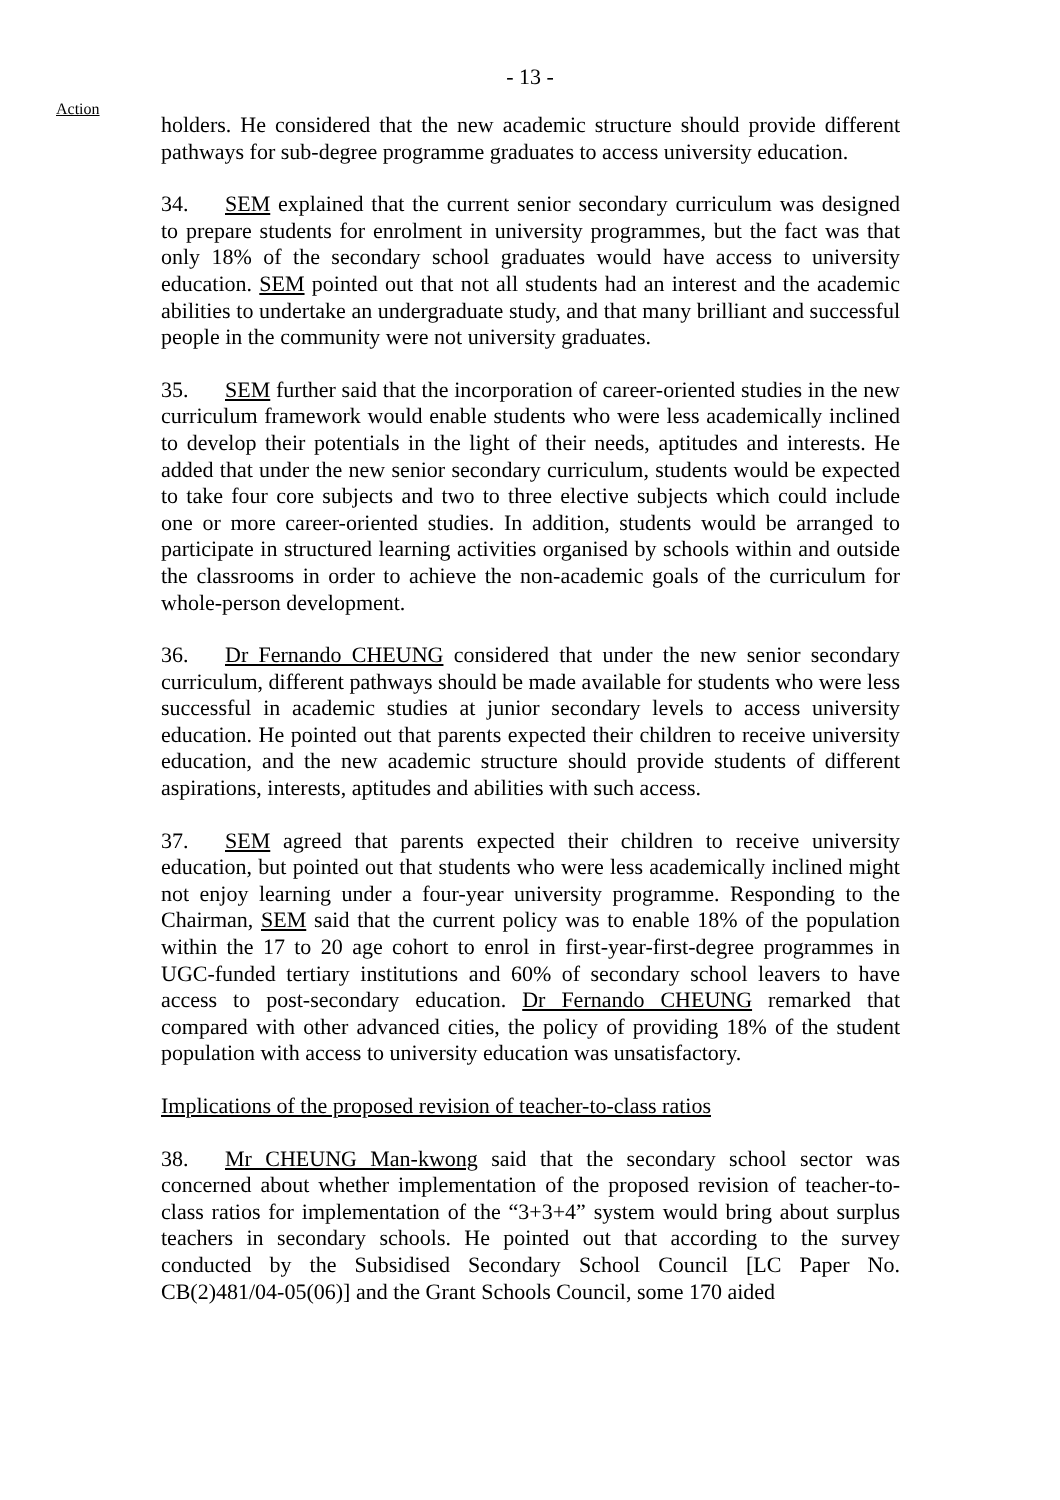- 13 -
Action
holders. He considered that the new academic structure should provide different pathways for sub-degree programme graduates to access university education.
34. SEM explained that the current senior secondary curriculum was designed to prepare students for enrolment in university programmes, but the fact was that only 18% of the secondary school graduates would have access to university education. SEM pointed out that not all students had an interest and the academic abilities to undertake an undergraduate study, and that many brilliant and successful people in the community were not university graduates.
35. SEM further said that the incorporation of career-oriented studies in the new curriculum framework would enable students who were less academically inclined to develop their potentials in the light of their needs, aptitudes and interests. He added that under the new senior secondary curriculum, students would be expected to take four core subjects and two to three elective subjects which could include one or more career-oriented studies. In addition, students would be arranged to participate in structured learning activities organised by schools within and outside the classrooms in order to achieve the non-academic goals of the curriculum for whole-person development.
36. Dr Fernando CHEUNG considered that under the new senior secondary curriculum, different pathways should be made available for students who were less successful in academic studies at junior secondary levels to access university education. He pointed out that parents expected their children to receive university education, and the new academic structure should provide students of different aspirations, interests, aptitudes and abilities with such access.
37. SEM agreed that parents expected their children to receive university education, but pointed out that students who were less academically inclined might not enjoy learning under a four-year university programme. Responding to the Chairman, SEM said that the current policy was to enable 18% of the population within the 17 to 20 age cohort to enrol in first-year-first-degree programmes in UGC-funded tertiary institutions and 60% of secondary school leavers to have access to post-secondary education. Dr Fernando CHEUNG remarked that compared with other advanced cities, the policy of providing 18% of the student population with access to university education was unsatisfactory.
Implications of the proposed revision of teacher-to-class ratios
38. Mr CHEUNG Man-kwong said that the secondary school sector was concerned about whether implementation of the proposed revision of teacher-to-class ratios for implementation of the “3+3+4” system would bring about surplus teachers in secondary schools. He pointed out that according to the survey conducted by the Subsidised Secondary School Council [LC Paper No. CB(2)481/04-05(06)] and the Grant Schools Council, some 170 aided